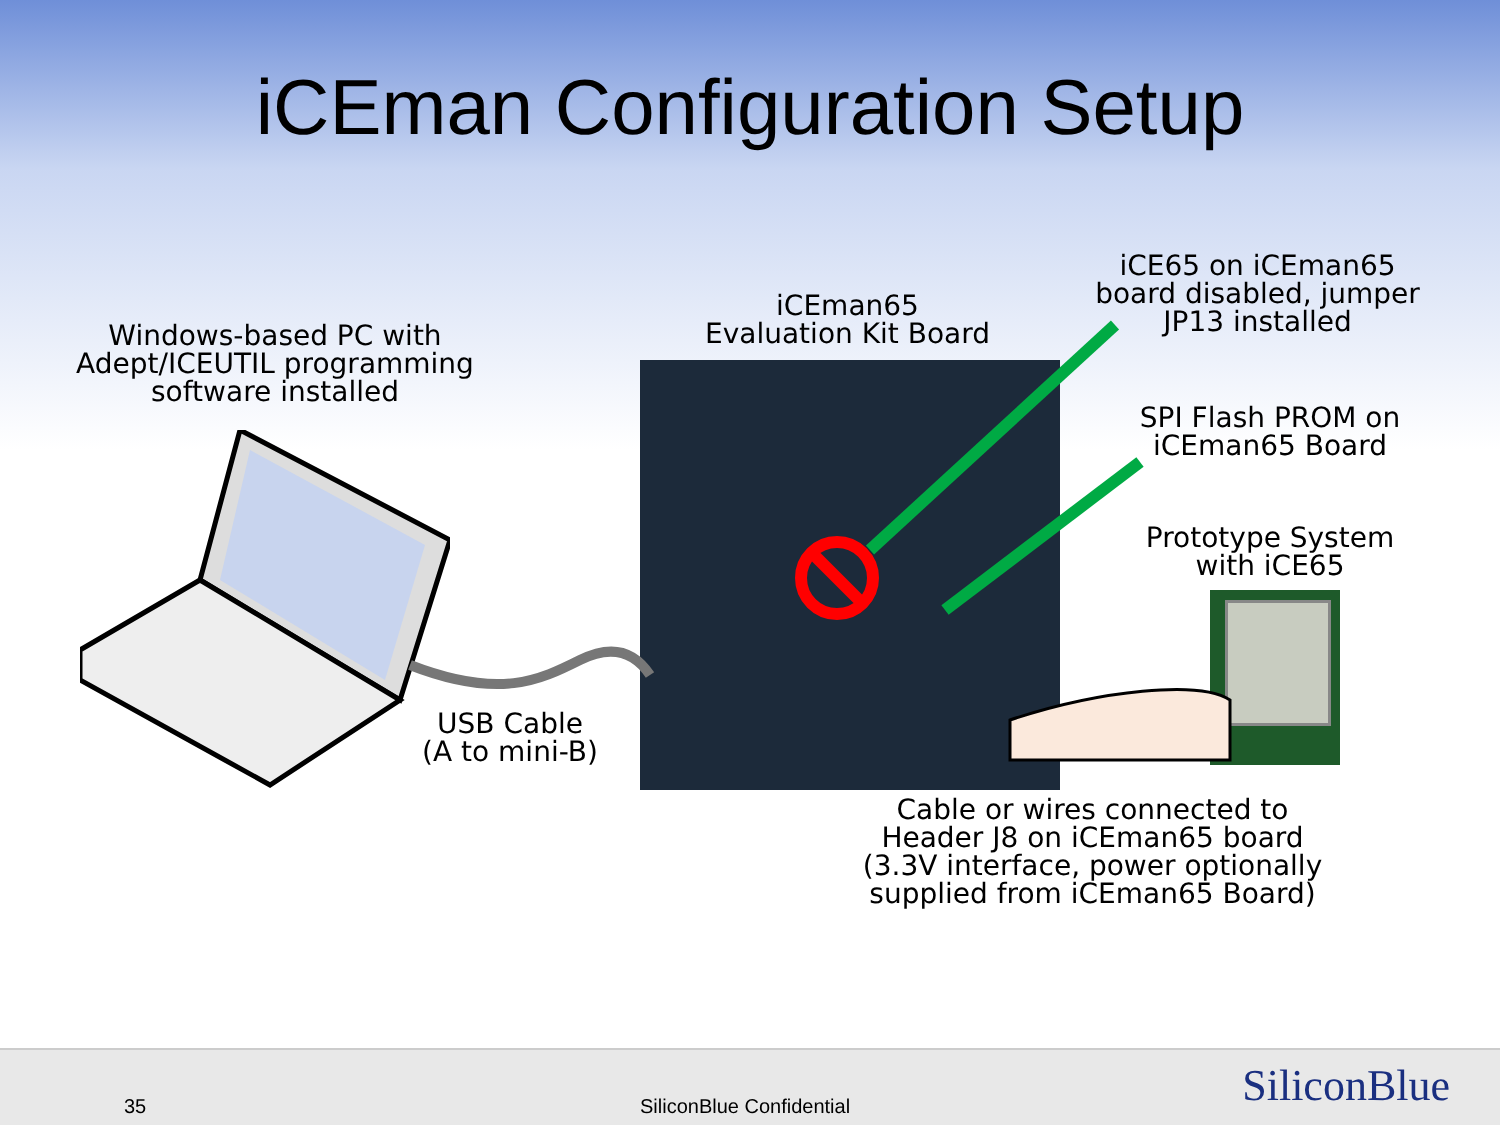iCEman Configuration Setup
Windows-based PC with
Adept/ICEUTIL programming
software installed
iCEman65
Evaluation Kit Board
iCE65 on iCEman65
board disabled, jumper
JP13 installed
SPI Flash PROM on
iCEman65 Board
Prototype System
with iCE65
USB Cable
(A to mini-B)
Cable or wires connected to
Header J8 on iCEman65 board
(3.3V interface, power optionally
supplied from iCEman65 Board)
35 SiliconBlue Confidential SiliconBlue